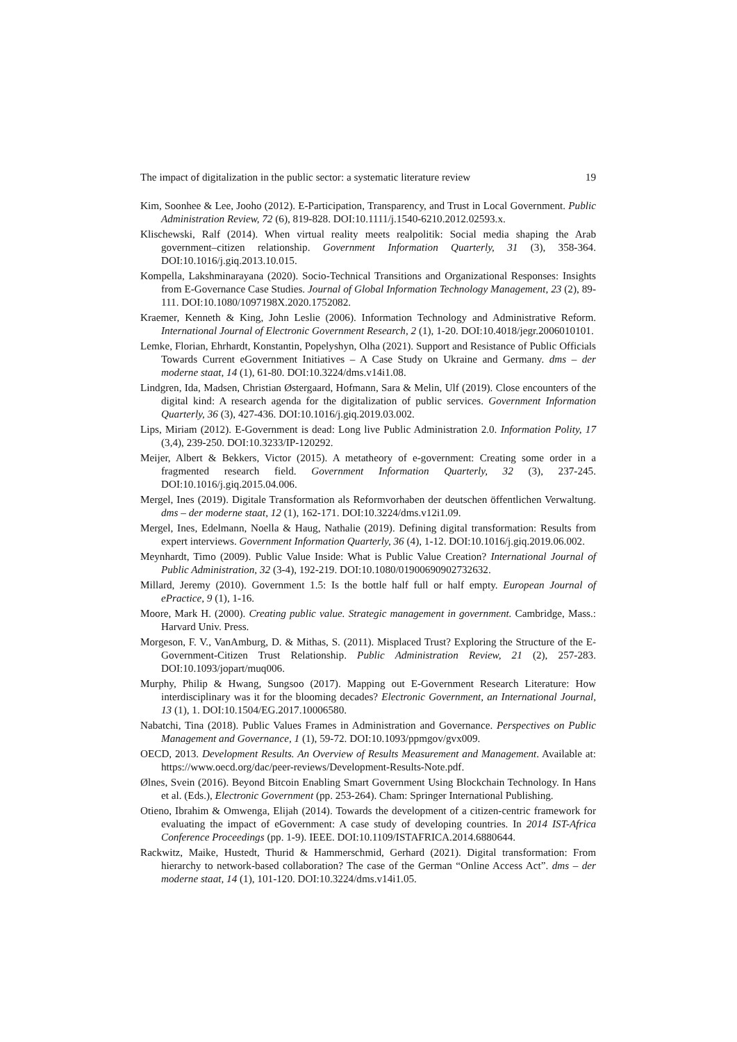The impact of digitalization in the public sector: a systematic literature review 19
Kim, Soonhee & Lee, Jooho (2012). E-Participation, Transparency, and Trust in Local Government. Public Administration Review, 72 (6), 819-828. DOI:10.1111/j.1540-6210.2012.02593.x.
Klischewski, Ralf (2014). When virtual reality meets realpolitik: Social media shaping the Arab government–citizen relationship. Government Information Quarterly, 31 (3), 358-364. DOI:10.1016/j.giq.2013.10.015.
Kompella, Lakshminarayana (2020). Socio-Technical Transitions and Organizational Responses: Insights from E-Governance Case Studies. Journal of Global Information Technology Management, 23 (2), 89-111. DOI:10.1080/1097198X.2020.1752082.
Kraemer, Kenneth & King, John Leslie (2006). Information Technology and Administrative Reform. International Journal of Electronic Government Research, 2 (1), 1-20. DOI:10.4018/jegr.2006010101.
Lemke, Florian, Ehrhardt, Konstantin, Popelyshyn, Olha (2021). Support and Resistance of Public Officials Towards Current eGovernment Initiatives – A Case Study on Ukraine and Germany. dms – der moderne staat, 14 (1), 61-80. DOI:10.3224/dms.v14i1.08.
Lindgren, Ida, Madsen, Christian Østergaard, Hofmann, Sara & Melin, Ulf (2019). Close encounters of the digital kind: A research agenda for the digitalization of public services. Government Information Quarterly, 36 (3), 427-436. DOI:10.1016/j.giq.2019.03.002.
Lips, Miriam (2012). E-Government is dead: Long live Public Administration 2.0. Information Polity, 17 (3,4), 239-250. DOI:10.3233/IP-120292.
Meijer, Albert & Bekkers, Victor (2015). A metatheory of e-government: Creating some order in a fragmented research field. Government Information Quarterly, 32 (3), 237-245. DOI:10.1016/j.giq.2015.04.006.
Mergel, Ines (2019). Digitale Transformation als Reformvorhaben der deutschen öffentlichen Verwaltung. dms – der moderne staat, 12 (1), 162-171. DOI:10.3224/dms.v12i1.09.
Mergel, Ines, Edelmann, Noella & Haug, Nathalie (2019). Defining digital transformation: Results from expert interviews. Government Information Quarterly, 36 (4), 1-12. DOI:10.1016/j.giq.2019.06.002.
Meynhardt, Timo (2009). Public Value Inside: What is Public Value Creation? International Journal of Public Administration, 32 (3-4), 192-219. DOI:10.1080/01900690902732632.
Millard, Jeremy (2010). Government 1.5: Is the bottle half full or half empty. European Journal of ePractice, 9 (1), 1-16.
Moore, Mark H. (2000). Creating public value. Strategic management in government. Cambridge, Mass.: Harvard Univ. Press.
Morgeson, F. V., VanAmburg, D. & Mithas, S. (2011). Misplaced Trust? Exploring the Structure of the E-Government-Citizen Trust Relationship. Public Administration Review, 21 (2), 257-283. DOI:10.1093/jopart/muq006.
Murphy, Philip & Hwang, Sungsoo (2017). Mapping out E-Government Research Literature: How interdisciplinary was it for the blooming decades? Electronic Government, an International Journal, 13 (1), 1. DOI:10.1504/EG.2017.10006580.
Nabatchi, Tina (2018). Public Values Frames in Administration and Governance. Perspectives on Public Management and Governance, 1 (1), 59-72. DOI:10.1093/ppmgov/gvx009.
OECD, 2013. Development Results. An Overview of Results Measurement and Management. Available at: https://www.oecd.org/dac/peer-reviews/Development-Results-Note.pdf.
Ølnes, Svein (2016). Beyond Bitcoin Enabling Smart Government Using Blockchain Technology. In Hans et al. (Eds.), Electronic Government (pp. 253-264). Cham: Springer International Publishing.
Otieno, Ibrahim & Omwenga, Elijah (2014). Towards the development of a citizen-centric framework for evaluating the impact of eGovernment: A case study of developing countries. In 2014 IST-Africa Conference Proceedings (pp. 1-9). IEEE. DOI:10.1109/ISTAFRICA.2014.6880644.
Rackwitz, Maike, Hustedt, Thurid & Hammerschmid, Gerhard (2021). Digital transformation: From hierarchy to network-based collaboration? The case of the German “Online Access Act”. dms – der moderne staat, 14 (1), 101-120. DOI:10.3224/dms.v14i1.05.